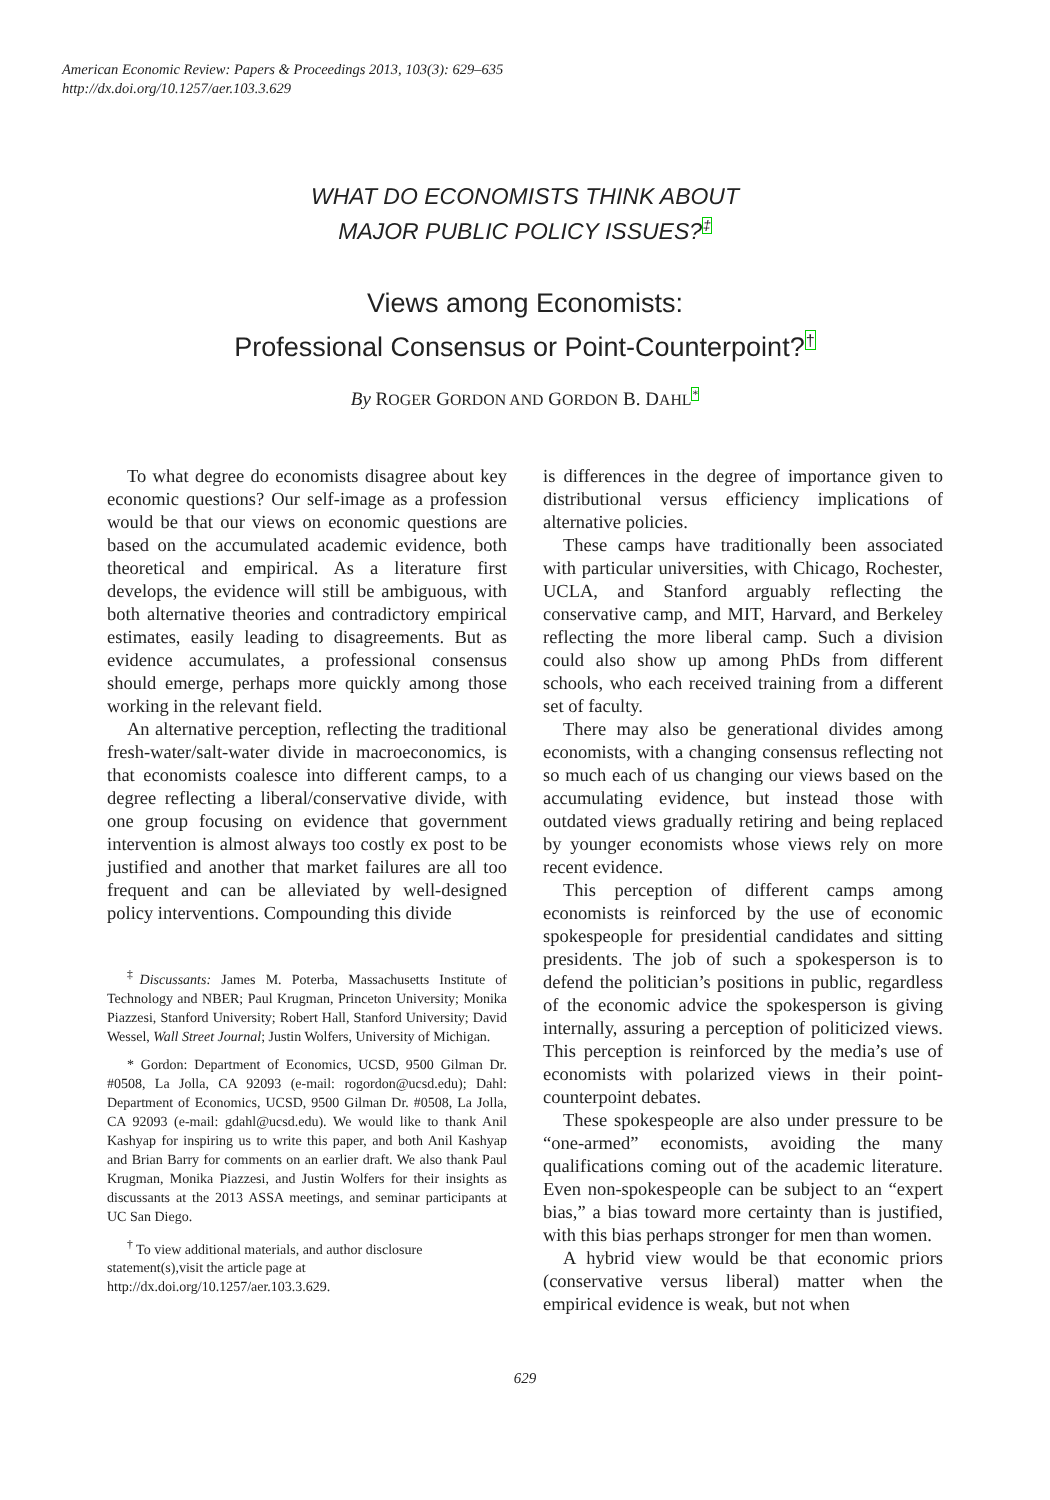American Economic Review: Papers & Proceedings 2013, 103(3): 629–635
http://dx.doi.org/10.1257/aer.103.3.629
WHAT DO ECONOMISTS THINK ABOUT
MAJOR PUBLIC POLICY ISSUES?‡
Views among Economists:
Professional Consensus or Point-Counterpoint?†
By ROGER GORDON AND GORDON B. DAHL*
To what degree do economists disagree about key economic questions? Our self-image as a profession would be that our views on economic questions are based on the accumulated academic evidence, both theoretical and empirical. As a literature first develops, the evidence will still be ambiguous, with both alternative theories and contradictory empirical estimates, easily leading to disagreements. But as evidence accumulates, a professional consensus should emerge, perhaps more quickly among those working in the relevant field.
An alternative perception, reflecting the traditional fresh-water/salt-water divide in macroeconomics, is that economists coalesce into different camps, to a degree reflecting a liberal/conservative divide, with one group focusing on evidence that government intervention is almost always too costly ex post to be justified and another that market failures are all too frequent and can be alleviated by well-designed policy interventions. Compounding this divide
<sup>‡</sup> Discussants: James M. Poterba, Massachusetts Institute of Technology and NBER; Paul Krugman, Princeton University; Monika Piazzesi, Stanford University; Robert Hall, Stanford University; David Wessel, Wall Street Journal; Justin Wolfers, University of Michigan.
* Gordon: Department of Economics, UCSD, 9500 Gilman Dr. #0508, La Jolla, CA 92093 (e-mail: rogordon@ucsd.edu); Dahl: Department of Economics, UCSD, 9500 Gilman Dr. #0508, La Jolla, CA 92093 (e-mail: gdahl@ucsd.edu). We would like to thank Anil Kashyap for inspiring us to write this paper, and both Anil Kashyap and Brian Barry for comments on an earlier draft. We also thank Paul Krugman, Monika Piazzesi, and Justin Wolfers for their insights as discussants at the 2013 ASSA meetings, and seminar participants at UC San Diego.
<sup>†</sup> To view additional materials, and author disclosure statement(s),visit the article page at http://dx.doi.org/10.1257/aer.103.3.629.
is differences in the degree of importance given to distributional versus efficiency implications of alternative policies.
These camps have traditionally been associated with particular universities, with Chicago, Rochester, UCLA, and Stanford arguably reflecting the conservative camp, and MIT, Harvard, and Berkeley reflecting the more liberal camp. Such a division could also show up among PhDs from different schools, who each received training from a different set of faculty.
There may also be generational divides among economists, with a changing consensus reflecting not so much each of us changing our views based on the accumulating evidence, but instead those with outdated views gradually retiring and being replaced by younger economists whose views rely on more recent evidence.
This perception of different camps among economists is reinforced by the use of economic spokespeople for presidential candidates and sitting presidents. The job of such a spokesperson is to defend the politician’s positions in public, regardless of the economic advice the spokesperson is giving internally, assuring a perception of politicized views. This perception is reinforced by the media’s use of economists with polarized views in their point-counterpoint debates.
These spokespeople are also under pressure to be “one-armed” economists, avoiding the many qualifications coming out of the academic literature. Even non-spokespeople can be subject to an “expert bias,” a bias toward more certainty than is justified, with this bias perhaps stronger for men than women.
A hybrid view would be that economic priors (conservative versus liberal) matter when the empirical evidence is weak, but not when
629